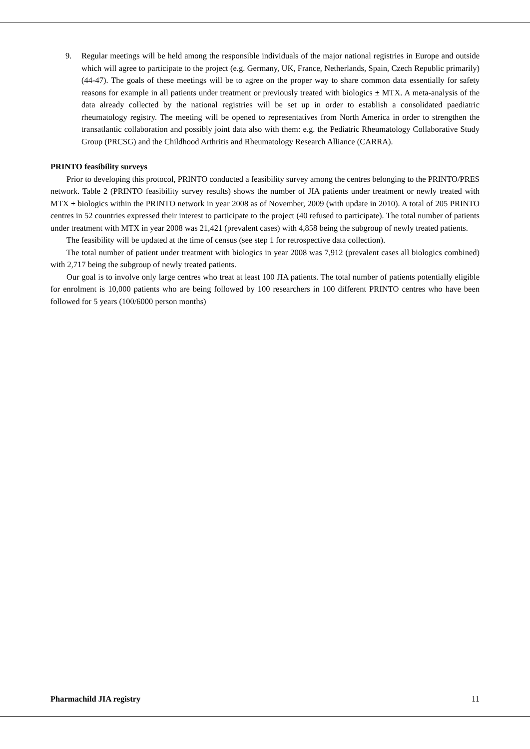9. Regular meetings will be held among the responsible individuals of the major national registries in Europe and outside which will agree to participate to the project (e.g. Germany, UK, France, Netherlands, Spain, Czech Republic primarily) (44-47). The goals of these meetings will be to agree on the proper way to share common data essentially for safety reasons for example in all patients under treatment or previously treated with biologics ± MTX. A meta-analysis of the data already collected by the national registries will be set up in order to establish a consolidated paediatric rheumatology registry. The meeting will be opened to representatives from North America in order to strengthen the transatlantic collaboration and possibly joint data also with them: e.g. the Pediatric Rheumatology Collaborative Study Group (PRCSG) and the Childhood Arthritis and Rheumatology Research Alliance (CARRA).
PRINTO feasibility surveys
Prior to developing this protocol, PRINTO conducted a feasibility survey among the centres belonging to the PRINTO/PRES network. Table 2 (PRINTO feasibility survey results) shows the number of JIA patients under treatment or newly treated with MTX ± biologics within the PRINTO network in year 2008 as of November, 2009 (with update in 2010). A total of 205 PRINTO centres in 52 countries expressed their interest to participate to the project (40 refused to participate). The total number of patients under treatment with MTX in year 2008 was 21,421 (prevalent cases) with 4,858 being the subgroup of newly treated patients.
The feasibility will be updated at the time of census (see step 1 for retrospective data collection).
The total number of patient under treatment with biologics in year 2008 was 7,912 (prevalent cases all biologics combined) with 2,717 being the subgroup of newly treated patients.
Our goal is to involve only large centres who treat at least 100 JIA patients. The total number of patients potentially eligible for enrolment is 10,000 patients who are being followed by 100 researchers in 100 different PRINTO centres who have been followed for 5 years (100/6000 person months)
Pharmachild JIA registry 11